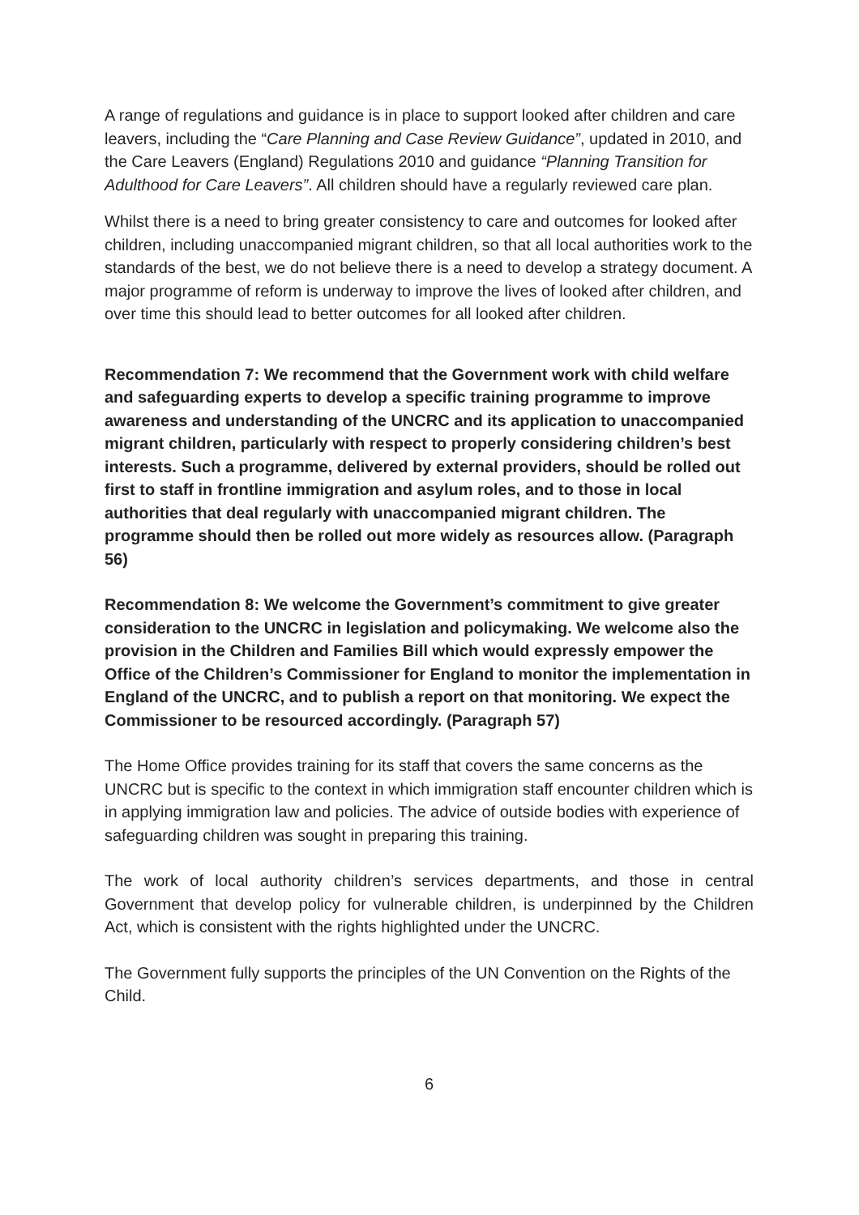A range of regulations and guidance is in place to support looked after children and care leavers, including the “Care Planning and Case Review Guidance”, updated in 2010, and the Care Leavers (England) Regulations 2010 and guidance “Planning Transition for Adulthood for Care Leavers”. All children should have a regularly reviewed care plan.
Whilst there is a need to bring greater consistency to care and outcomes for looked after children, including unaccompanied migrant children, so that all local authorities work to the standards of the best, we do not believe there is a need to develop a strategy document. A major programme of reform is underway to improve the lives of looked after children, and over time this should lead to better outcomes for all looked after children.
Recommendation 7: We recommend that the Government work with child welfare and safeguarding experts to develop a specific training programme to improve awareness and understanding of the UNCRC and its application to unaccompanied migrant children, particularly with respect to properly considering children’s best interests. Such a programme, delivered by external providers, should be rolled out first to staff in frontline immigration and asylum roles, and to those in local authorities that deal regularly with unaccompanied migrant children. The programme should then be rolled out more widely as resources allow. (Paragraph 56)
Recommendation 8: We welcome the Government’s commitment to give greater consideration to the UNCRC in legislation and policymaking. We welcome also the provision in the Children and Families Bill which would expressly empower the Office of the Children’s Commissioner for England to monitor the implementation in England of the UNCRC, and to publish a report on that monitoring. We expect the Commissioner to be resourced accordingly. (Paragraph 57)
The Home Office provides training for its staff that covers the same concerns as the UNCRC but is specific to the context in which immigration staff encounter children which is in applying immigration law and policies. The advice of outside bodies with experience of safeguarding children was sought in preparing this training.
The work of local authority children’s services departments, and those in central Government that develop policy for vulnerable children, is underpinned by the Children Act, which is consistent with the rights highlighted under the UNCRC.
The Government fully supports the principles of the UN Convention on the Rights of the Child.
6